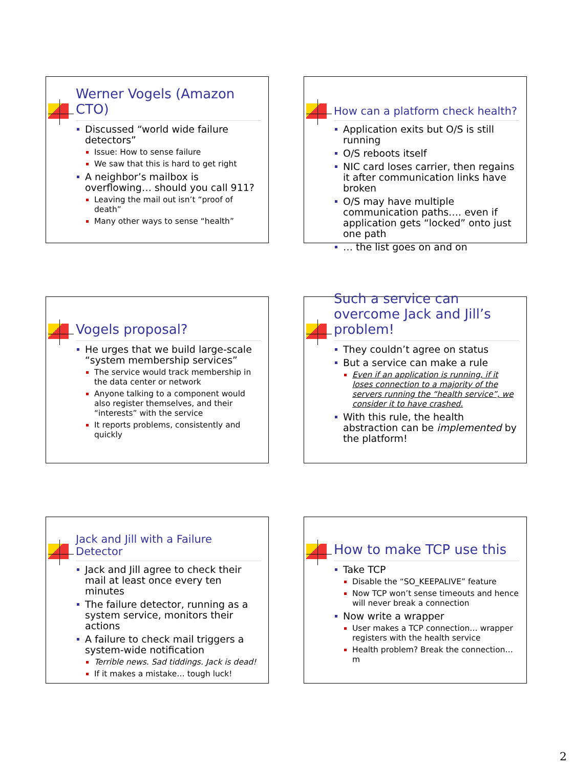Werner Vogels (Amazon CTO)
Discussed “world wide failure detectors”
Issue: How to sense failure
We saw that this is hard to get right
A neighbor’s mailbox is overflowing… should you call 911?
Leaving the mail out isn’t “proof of death”
Many other ways to sense “health”
How can a platform check health?
Application exits but O/S is still running
O/S reboots itself
NIC card loses carrier, then regains it after communication links have broken
O/S may have multiple communication paths…. even if application gets “locked” onto just one path
… the list goes on and on
Vogels proposal?
He urges that we build large-scale “system membership services”
The service would track membership in the data center or network
Anyone talking to a component would also register themselves, and their “interests” with the service
It reports problems, consistently and quickly
Such a service can overcome Jack and Jill’s problem!
They couldn’t agree on status
But a service can make a rule
Even if an application is running, if it loses connection to a majority of the servers running the “health service”, we consider it to have crashed.
With this rule, the health abstraction can be implemented by the platform!
Jack and Jill with a Failure Detector
Jack and Jill agree to check their mail at least once every ten minutes
The failure detector, running as a system service, monitors their actions
A failure to check mail triggers a system-wide notification
Terrible news. Sad tiddings. Jack is dead!
If it makes a mistake… tough luck!
How to make TCP use this
Take TCP
Disable the “SO_KEEPALIVE” feature
Now TCP won’t sense timeouts and hence will never break a connection
Now write a wrapper
User makes a TCP connection… wrapper registers with the health service
Health problem? Break the connection…m
2